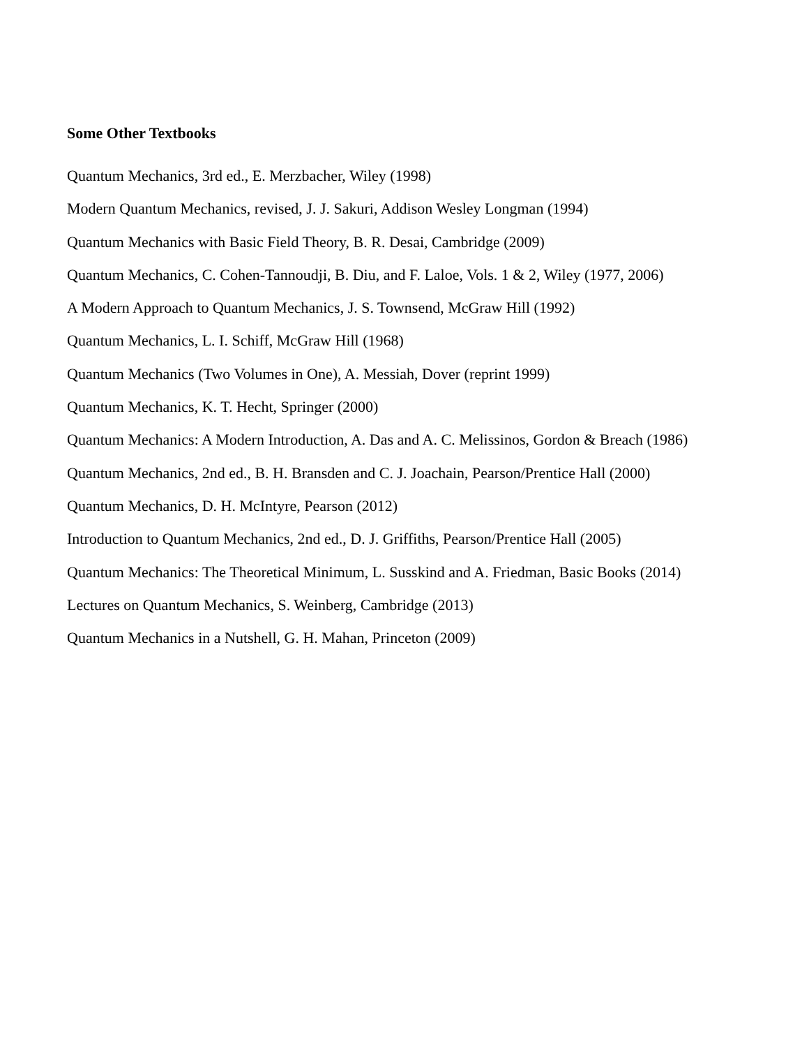Some Other Textbooks
Quantum Mechanics, 3rd ed., E. Merzbacher, Wiley (1998)
Modern Quantum Mechanics, revised, J. J. Sakuri, Addison Wesley Longman (1994)
Quantum Mechanics with Basic Field Theory, B. R. Desai, Cambridge (2009)
Quantum Mechanics, C. Cohen-Tannoudji, B. Diu, and F. Laloe, Vols. 1 & 2, Wiley (1977, 2006)
A Modern Approach to Quantum Mechanics, J. S. Townsend, McGraw Hill (1992)
Quantum Mechanics, L. I. Schiff, McGraw Hill (1968)
Quantum Mechanics (Two Volumes in One), A. Messiah, Dover (reprint 1999)
Quantum Mechanics, K. T. Hecht, Springer (2000)
Quantum Mechanics: A Modern Introduction, A. Das and A. C. Melissinos, Gordon & Breach (1986)
Quantum Mechanics, 2nd ed., B. H. Bransden and C. J. Joachain, Pearson/Prentice Hall (2000)
Quantum Mechanics, D. H. McIntyre, Pearson (2012)
Introduction to Quantum Mechanics, 2nd ed., D. J. Griffiths, Pearson/Prentice Hall (2005)
Quantum Mechanics: The Theoretical Minimum, L. Susskind and A. Friedman, Basic Books (2014)
Lectures on Quantum Mechanics, S. Weinberg, Cambridge (2013)
Quantum Mechanics in a Nutshell, G. H. Mahan, Princeton (2009)